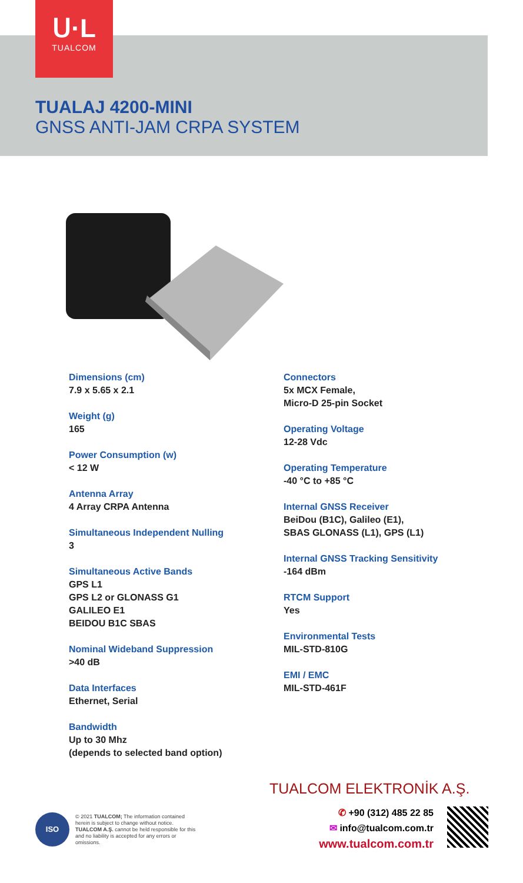ᑌ·L
TUALCOM
TUALAJ 4200-MINI
GNSS ANTI-JAM CRPA SYSTEM
Dimensions (cm)
7.9 x 5.65 x 2.1
Weight (g)
165
Power Consumption (w)
< 12 W
Antenna Array
4 Array CRPA Antenna
Simultaneous Independent Nulling
3
Simultaneous Active Bands
GPS L1
GPS L2 or GLONASS G1
GALILEO E1
BEIDOU B1C SBAS
Nominal Wideband Suppression
>40 dB
Data Interfaces
Ethernet, Serial
Bandwidth
Up to 30 Mhz
(depends to selected band option)
Connectors
5x MCX Female,
Micro-D 25-pin Socket
Operating Voltage
12-28 Vdc
Operating Temperature
-40 °C to +85 °C
Internal GNSS Receiver
BeiDou (B1C), Galileo (E1),
SBAS GLONASS (L1), GPS (L1)
Internal GNSS Tracking Sensitivity
-164 dBm
RTCM Support
Yes
Environmental Tests
MIL-STD-810G
EMI / EMC
MIL-STD-461F
TUALCOM ELEKTRONİK A.Ş.
ISO
© 2021 TUALCOM; The information contained herein is subject to change without notice. TUALCOM A.Ş. cannot be held responsible for this and no liability is accepted for any errors or omissions.
✆ +90 (312) 485 22 85
✉ info@tualcom.com.tr
www.tualcom.com.tr